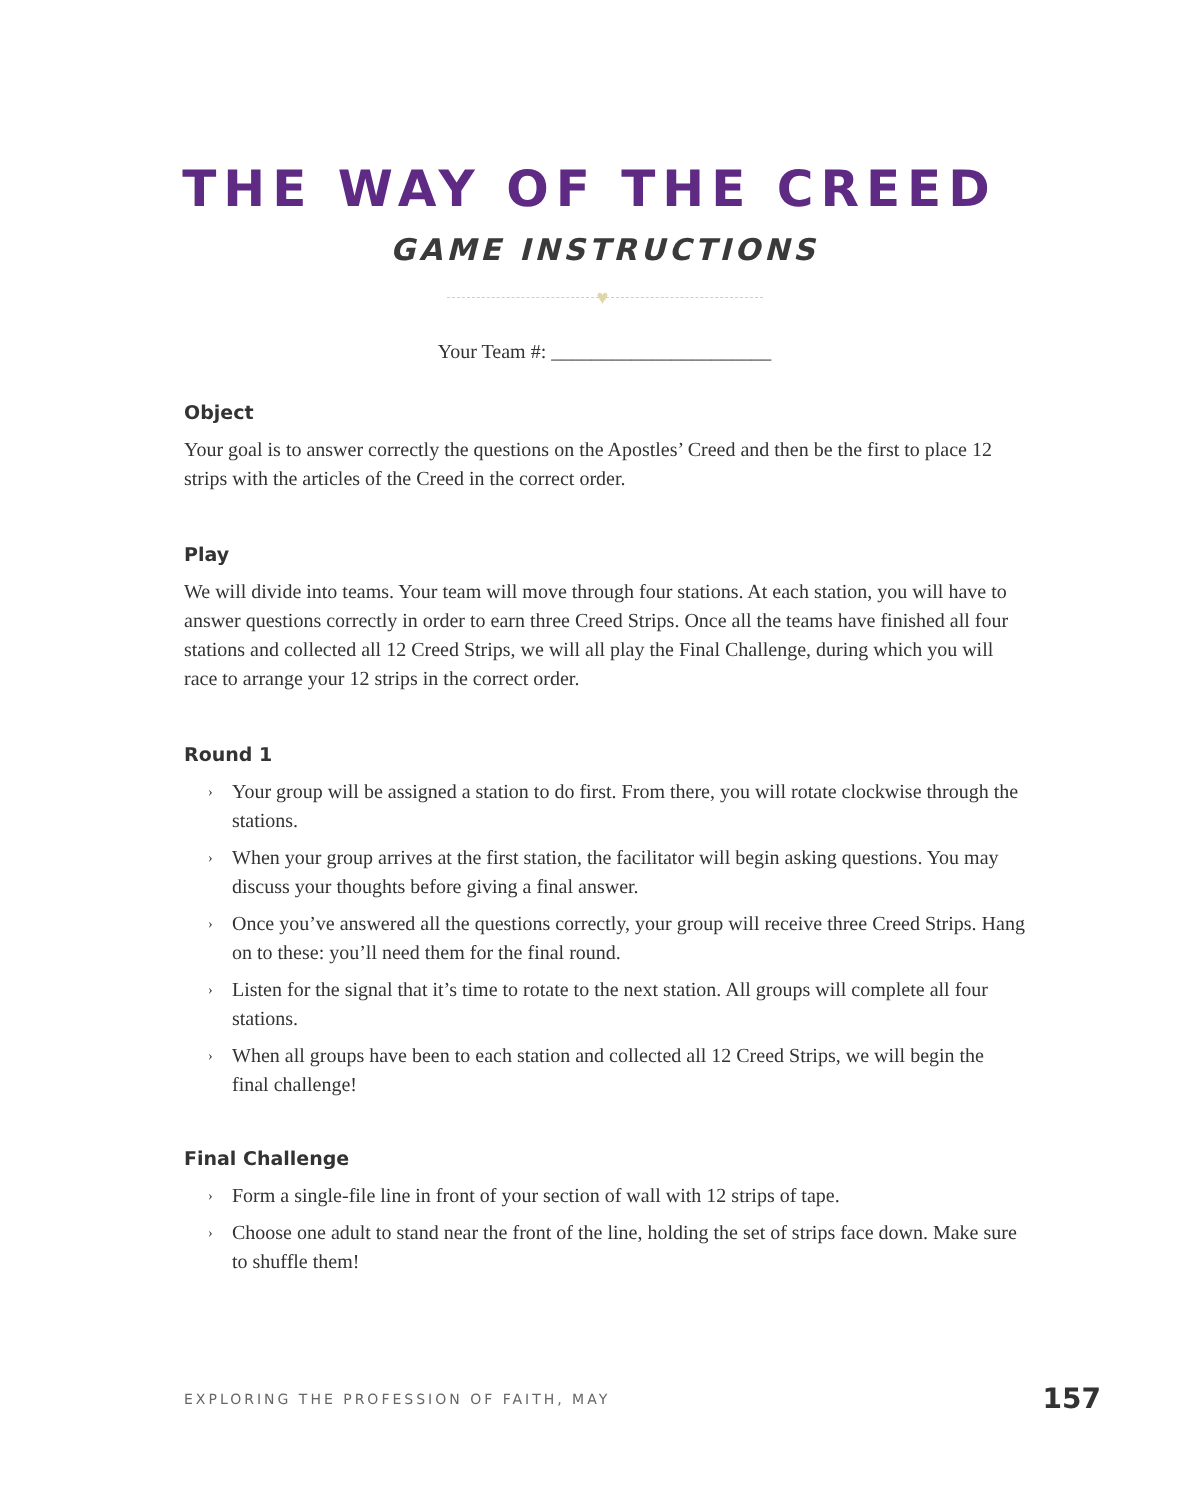THE WAY OF THE CREED
GAME INSTRUCTIONS
♥
Your Team #: ______________________
Object
Your goal is to answer correctly the questions on the Apostles’ Creed and then be the first to place 12 strips with the articles of the Creed in the correct order.
Play
We will divide into teams. Your team will move through four stations. At each station, you will have to answer questions correctly in order to earn three Creed Strips. Once all the teams have finished all four stations and collected all 12 Creed Strips, we will all play the Final Challenge, during which you will race to arrange your 12 strips in the correct order.
Round 1
› Your group will be assigned a station to do first. From there, you will rotate clockwise through the stations.
› When your group arrives at the first station, the facilitator will begin asking questions. You may discuss your thoughts before giving a final answer.
› Once you’ve answered all the questions correctly, your group will receive three Creed Strips. Hang on to these: you’ll need them for the final round.
› Listen for the signal that it’s time to rotate to the next station. All groups will complete all four stations.
› When all groups have been to each station and collected all 12 Creed Strips, we will begin the final challenge!
Final Challenge
› Form a single-file line in front of your section of wall with 12 strips of tape.
› Choose one adult to stand near the front of the line, holding the set of strips face down. Make sure to shuffle them!
EXPLORING THE PROFESSION OF FAITH, MAY 157